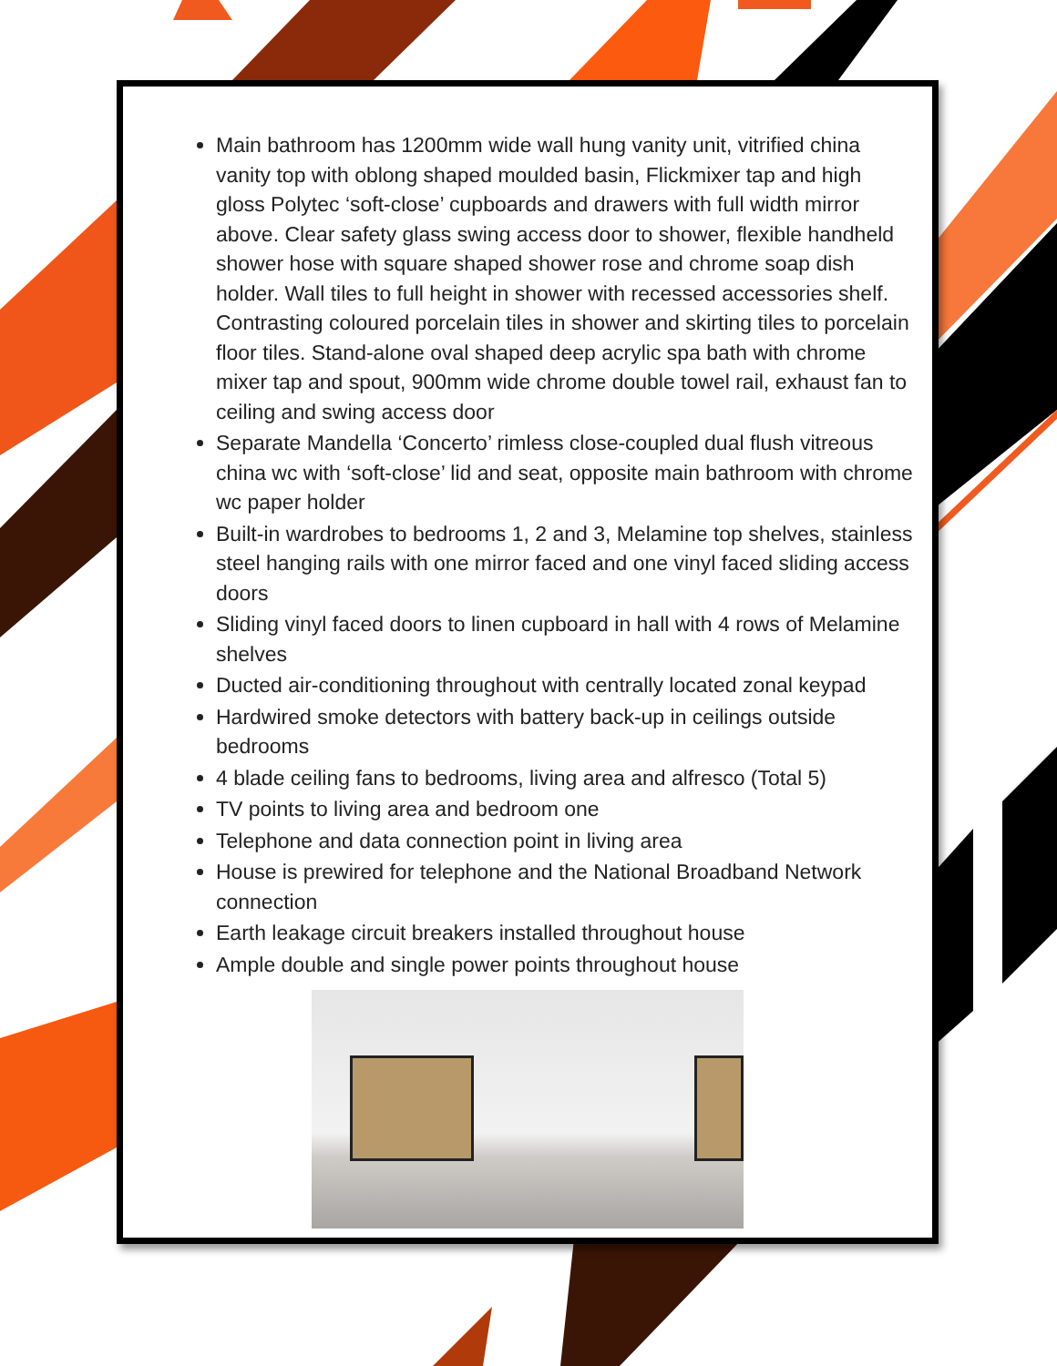Main bathroom has 1200mm wide wall hung vanity unit, vitrified china vanity top with oblong shaped moulded basin, Flickmixer tap and high gloss Polytec ‘soft-close’ cupboards and drawers with full width mirror above. Clear safety glass swing access door to shower, flexible handheld shower hose with square shaped shower rose and chrome soap dish holder. Wall tiles to full height in shower with recessed accessories shelf. Contrasting coloured porcelain tiles in shower and skirting tiles to porcelain floor tiles. Stand-alone oval shaped deep acrylic spa bath with chrome mixer tap and spout, 900mm wide chrome double towel rail, exhaust fan to ceiling and swing access door
Separate Mandella ‘Concerto’ rimless close-coupled dual flush vitreous china wc with ‘soft-close’ lid and seat, opposite main bathroom with chrome wc paper holder
Built-in wardrobes to bedrooms 1, 2 and 3, Melamine top shelves, stainless steel hanging rails with one mirror faced and one vinyl faced sliding access doors
Sliding vinyl faced doors to linen cupboard in hall with 4 rows of Melamine shelves
Ducted air-conditioning throughout with centrally located zonal keypad
Hardwired smoke detectors with battery back-up in ceilings outside bedrooms
4 blade ceiling fans to bedrooms, living area and alfresco (Total 5)
TV points to living area and bedroom one
Telephone and data connection point in living area
House is prewired for telephone and the National Broadband Network connection
Earth leakage circuit breakers installed throughout house
Ample double and single power points throughout house